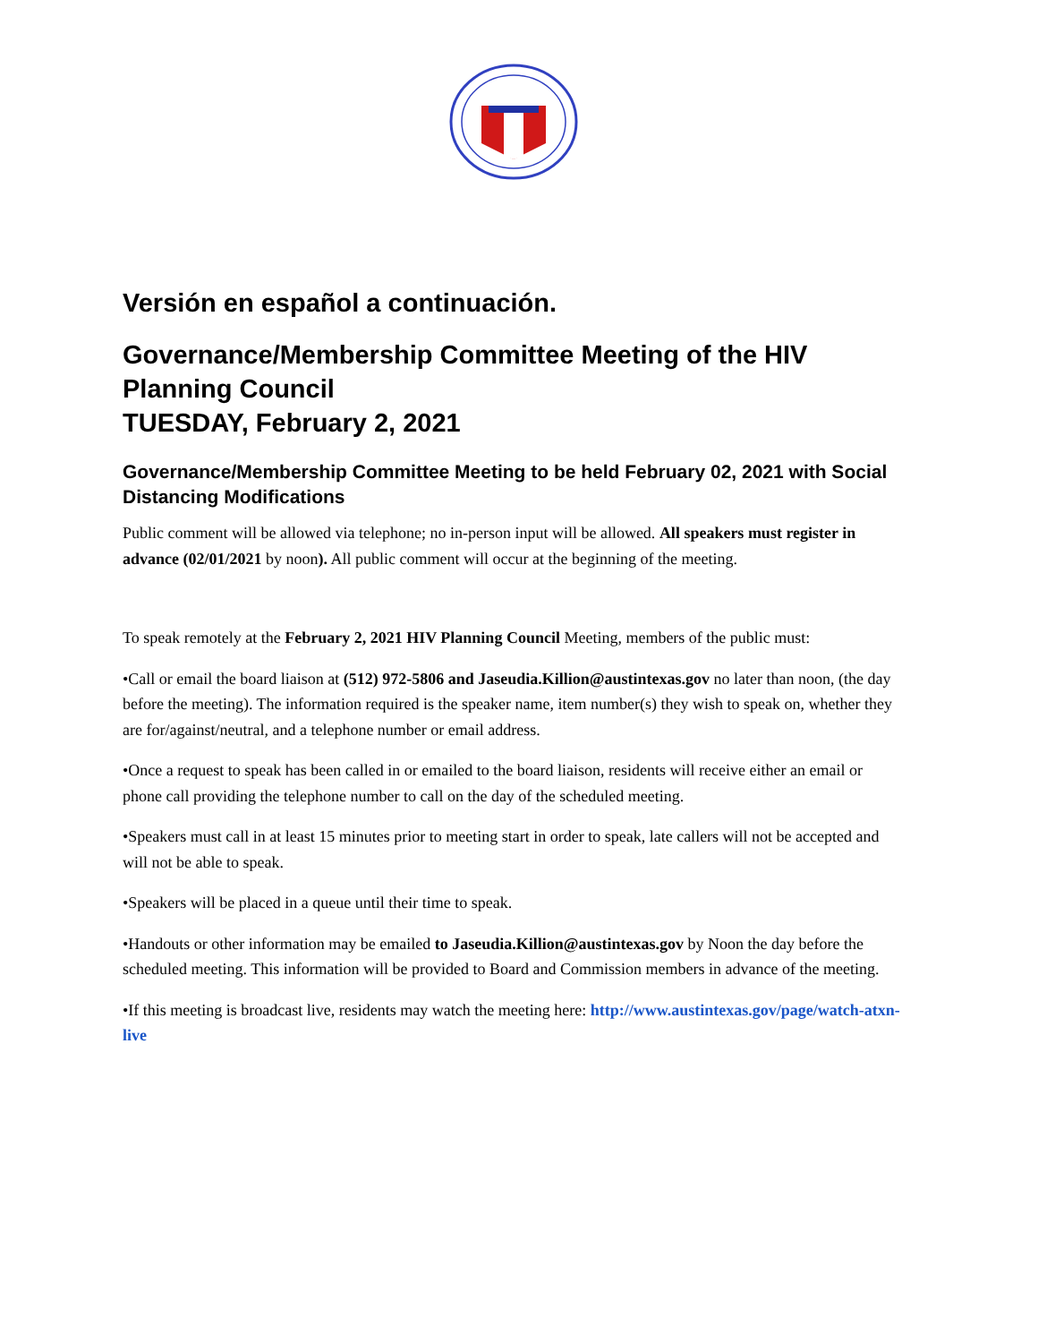Versión en español a continuación.
Governance/Membership Committee Meeting of the HIV Planning Council
TUESDAY, February 2, 2021
Governance/Membership Committee Meeting to be held February 02, 2021 with Social Distancing Modifications
Public comment will be allowed via telephone; no in-person input will be allowed. All speakers must register in advance (02/01/2021 by noon). All public comment will occur at the beginning of the meeting.
To speak remotely at the February 2, 2021 HIV Planning Council Meeting, members of the public must:
•Call or email the board liaison at (512) 972-5806 and Jaseudia.Killion@austintexas.gov no later than noon, (the day before the meeting). The information required is the speaker name, item number(s) they wish to speak on, whether they are for/against/neutral, and a telephone number or email address.
•Once a request to speak has been called in or emailed to the board liaison, residents will receive either an email or phone call providing the telephone number to call on the day of the scheduled meeting.
•Speakers must call in at least 15 minutes prior to meeting start in order to speak, late callers will not be accepted and will not be able to speak.
•Speakers will be placed in a queue until their time to speak.
•Handouts or other information may be emailed to Jaseudia.Killion@austintexas.gov by Noon the day before the scheduled meeting. This information will be provided to Board and Commission members in advance of the meeting.
•If this meeting is broadcast live, residents may watch the meeting here: http://www.austintexas.gov/page/watch-atxn-live